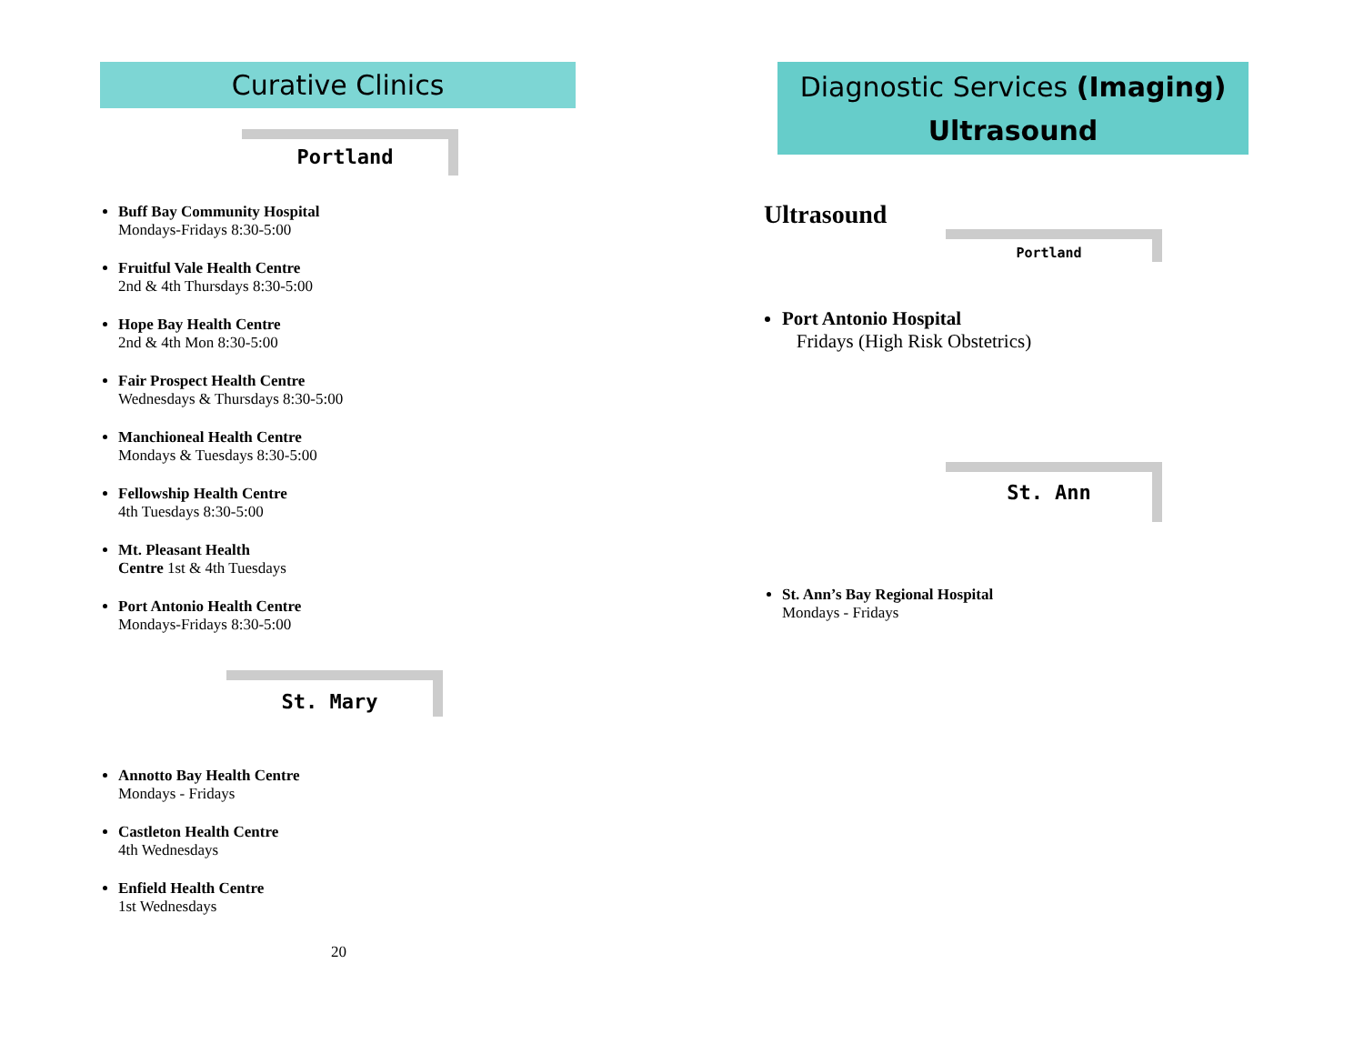Curative Clinics
Portland
Buff Bay Community Hospital
Mondays-Fridays 8:30-5:00
Fruitful Vale Health Centre
2nd & 4th Thursdays 8:30-5:00
Hope Bay Health Centre
2nd & 4th Mon 8:30-5:00
Fair Prospect Health Centre
Wednesdays & Thursdays 8:30-5:00
Manchioneal Health Centre
Mondays & Tuesdays 8:30-5:00
Fellowship Health Centre
4th Tuesdays 8:30-5:00
Mt. Pleasant Health
Centre 1st & 4th Tuesdays
Port Antonio Health Centre
Mondays-Fridays 8:30-5:00
St. Mary
Annotto Bay Health Centre
Mondays - Fridays
Castleton Health Centre
4th Wednesdays
Enfield Health Centre
1st Wednesdays
20
Diagnostic Services (Imaging)
Ultrasound
Ultrasound
Portland
Port Antonio Hospital
Fridays (High Risk Obstetrics)
St. Ann
St. Ann’s Bay Regional Hospital
Mondays - Fridays